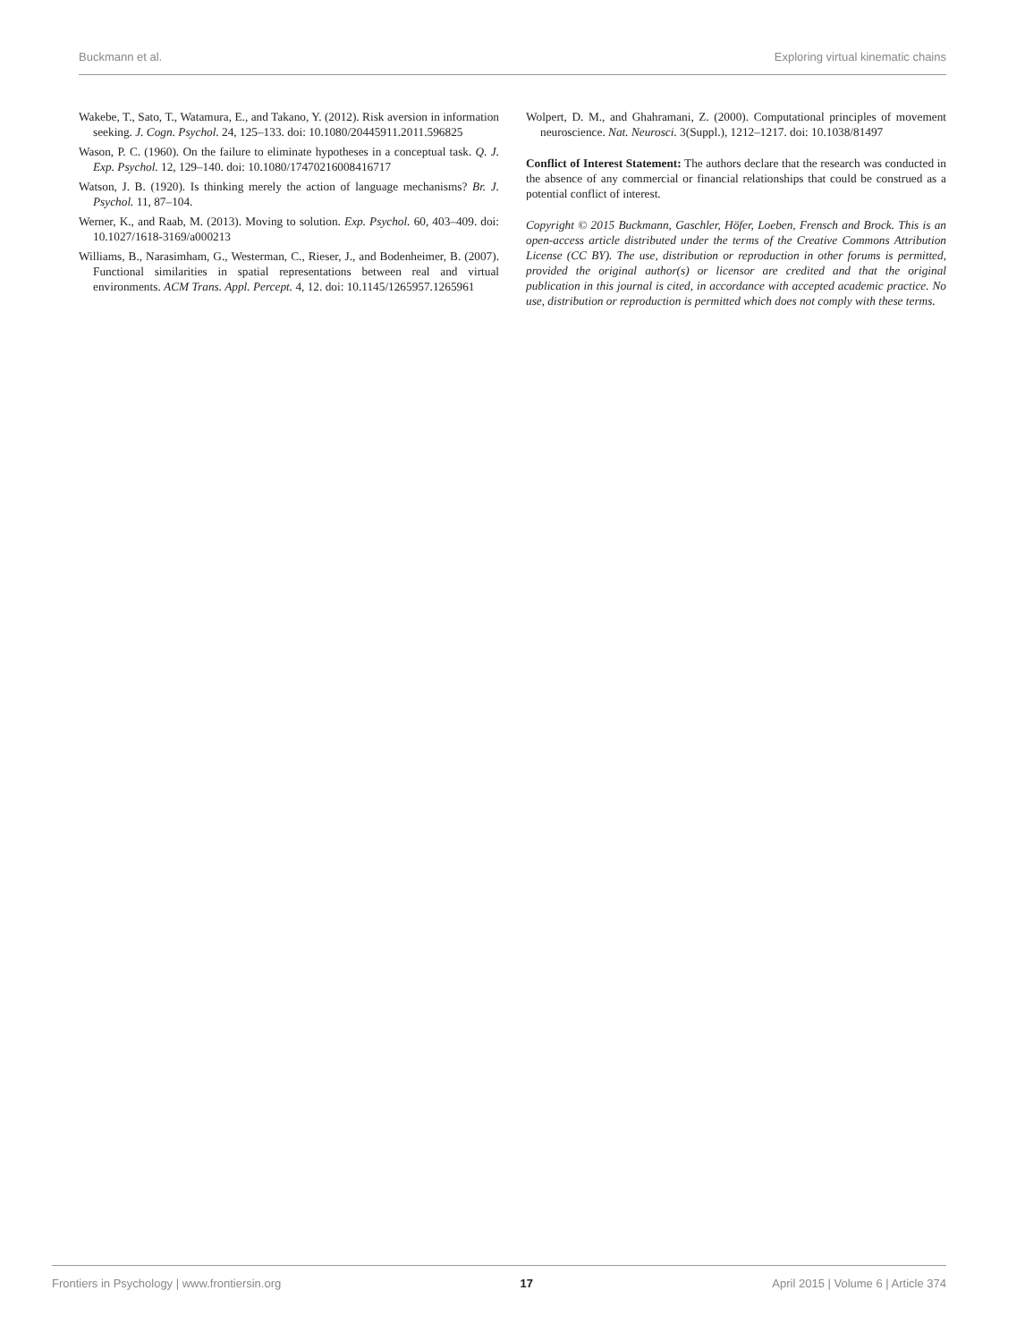Buckmann et al. Exploring virtual kinematic chains
Wakebe, T., Sato, T., Watamura, E., and Takano, Y. (2012). Risk aversion in information seeking. J. Cogn. Psychol. 24, 125–133. doi: 10.1080/20445911.2011.596825
Wason, P. C. (1960). On the failure to eliminate hypotheses in a conceptual task. Q. J. Exp. Psychol. 12, 129–140. doi: 10.1080/17470216008416717
Watson, J. B. (1920). Is thinking merely the action of language mechanisms? Br. J. Psychol. 11, 87–104.
Werner, K., and Raab, M. (2013). Moving to solution. Exp. Psychol. 60, 403–409. doi: 10.1027/1618-3169/a000213
Williams, B., Narasimham, G., Westerman, C., Rieser, J., and Bodenheimer, B. (2007). Functional similarities in spatial representations between real and virtual environments. ACM Trans. Appl. Percept. 4, 12. doi: 10.1145/1265957.1265961
Wolpert, D. M., and Ghahramani, Z. (2000). Computational principles of movement neuroscience. Nat. Neurosci. 3(Suppl.), 1212–1217. doi: 10.1038/81497
Conflict of Interest Statement: The authors declare that the research was conducted in the absence of any commercial or financial relationships that could be construed as a potential conflict of interest.
Copyright © 2015 Buckmann, Gaschler, Höfer, Loeben, Frensch and Brock. This is an open-access article distributed under the terms of the Creative Commons Attribution License (CC BY). The use, distribution or reproduction in other forums is permitted, provided the original author(s) or licensor are credited and that the original publication in this journal is cited, in accordance with accepted academic practice. No use, distribution or reproduction is permitted which does not comply with these terms.
Frontiers in Psychology | www.frontiersin.org 17 April 2015 | Volume 6 | Article 374